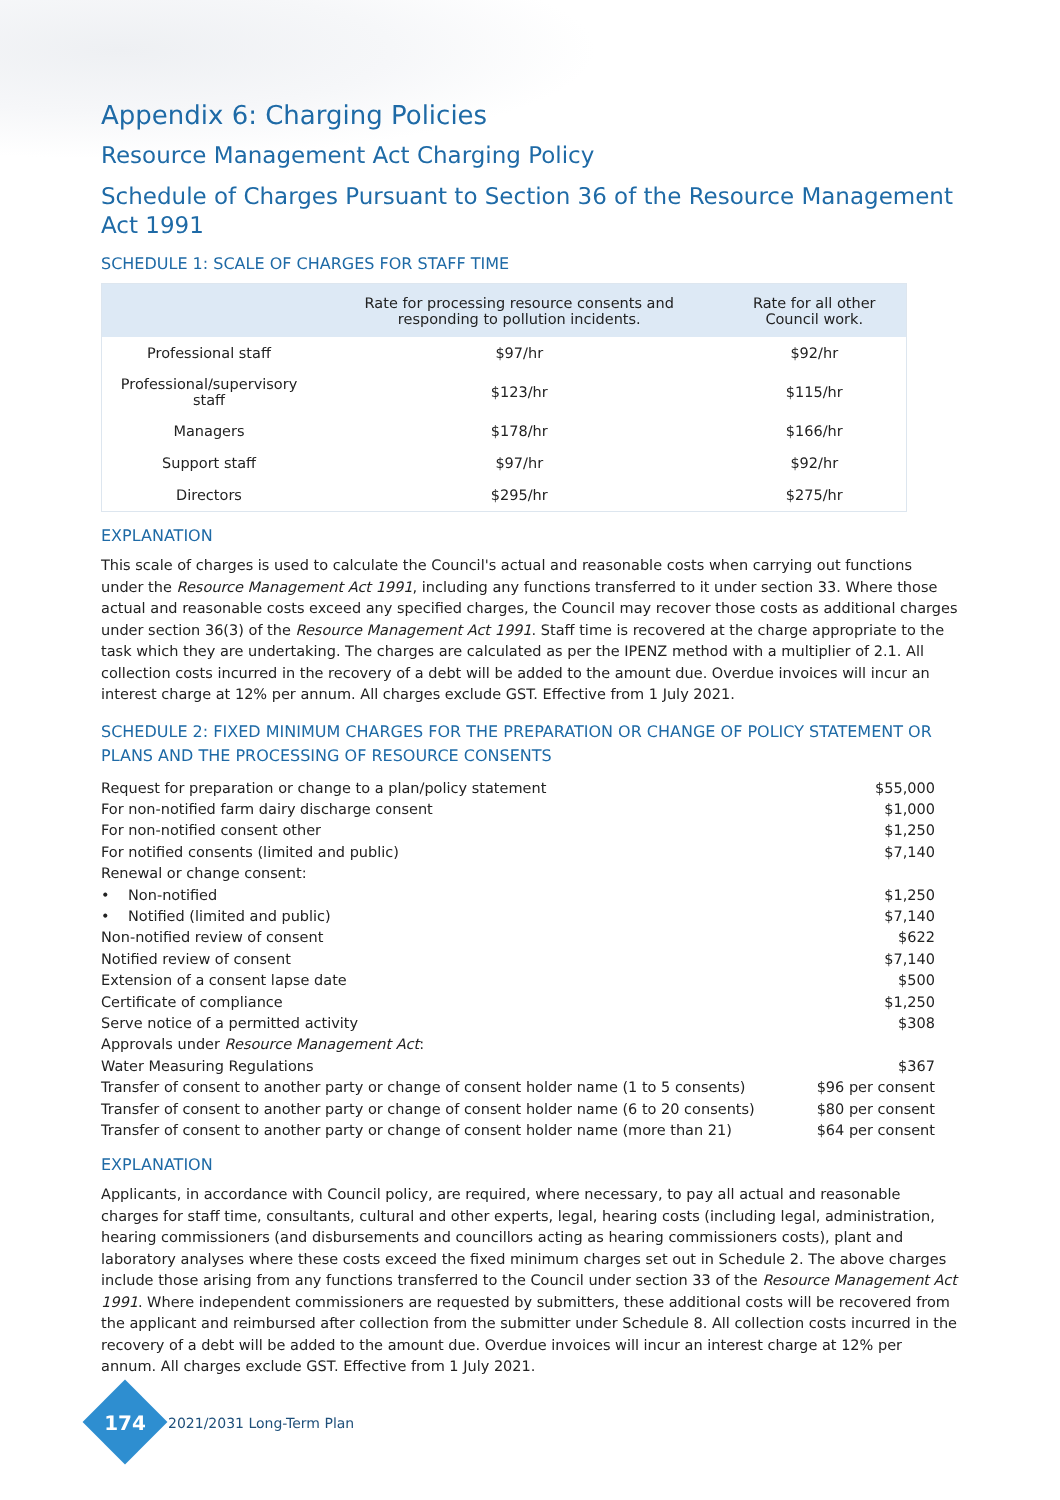Appendix 6: Charging Policies
Resource Management Act Charging Policy
Schedule of Charges Pursuant to Section 36 of the Resource Management Act 1991
SCHEDULE 1: SCALE OF CHARGES FOR STAFF TIME
| | Rate for processing resource consents and responding to pollution incidents. | Rate for all other Council work. |
| --- | --- | --- |
| Professional staff | $97/hr | $92/hr |
| Professional/supervisory staff | $123/hr | $115/hr |
| Managers | $178/hr | $166/hr |
| Support staff | $97/hr | $92/hr |
| Directors | $295/hr | $275/hr |
EXPLANATION
This scale of charges is used to calculate the Council's actual and reasonable costs when carrying out functions under the Resource Management Act 1991, including any functions transferred to it under section 33. Where those actual and reasonable costs exceed any specified charges, the Council may recover those costs as additional charges under section 36(3) of the Resource Management Act 1991. Staff time is recovered at the charge appropriate to the task which they are undertaking. The charges are calculated as per the IPENZ method with a multiplier of 2.1. All collection costs incurred in the recovery of a debt will be added to the amount due. Overdue invoices will incur an interest charge at 12% per annum. All charges exclude GST. Effective from 1 July 2021.
SCHEDULE 2: FIXED MINIMUM CHARGES FOR THE PREPARATION OR CHANGE OF POLICY STATEMENT OR PLANS AND THE PROCESSING OF RESOURCE CONSENTS
| Request for preparation or change to a plan/policy statement | $55,000 |
| For non-notified farm dairy discharge consent | $1,000 |
| For non-notified consent other | $1,250 |
| For notified consents (limited and public) | $7,140 |
| Renewal or change consent: | |
| • Non-notified | $1,250 |
| • Notified (limited and public) | $7,140 |
| Non-notified review of consent | $622 |
| Notified review of consent | $7,140 |
| Extension of a consent lapse date | $500 |
| Certificate of compliance | $1,250 |
| Serve notice of a permitted activity | $308 |
| Approvals under Resource Management Act : | |
| Water Measuring Regulations | $367 |
| Transfer of consent to another party or change of consent holder name (1 to 5 consents) | $96 per consent |
| Transfer of consent to another party or change of consent holder name (6 to 20 consents) | $80 per consent |
| Transfer of consent to another party or change of consent holder name (more than 21) | $64 per consent |
EXPLANATION
Applicants, in accordance with Council policy, are required, where necessary, to pay all actual and reasonable charges for staff time, consultants, cultural and other experts, legal, hearing costs (including legal, administration, hearing commissioners (and disbursements and councillors acting as hearing commissioners costs), plant and laboratory analyses where these costs exceed the fixed minimum charges set out in Schedule 2. The above charges include those arising from any functions transferred to the Council under section 33 of the Resource Management Act 1991. Where independent commissioners are requested by submitters, these additional costs will be recovered from the applicant and reimbursed after collection from the submitter under Schedule 8. All collection costs incurred in the recovery of a debt will be added to the amount due. Overdue invoices will incur an interest charge at 12% per annum. All charges exclude GST. Effective from 1 July 2021.
174
2021/2031 Long-Term Plan